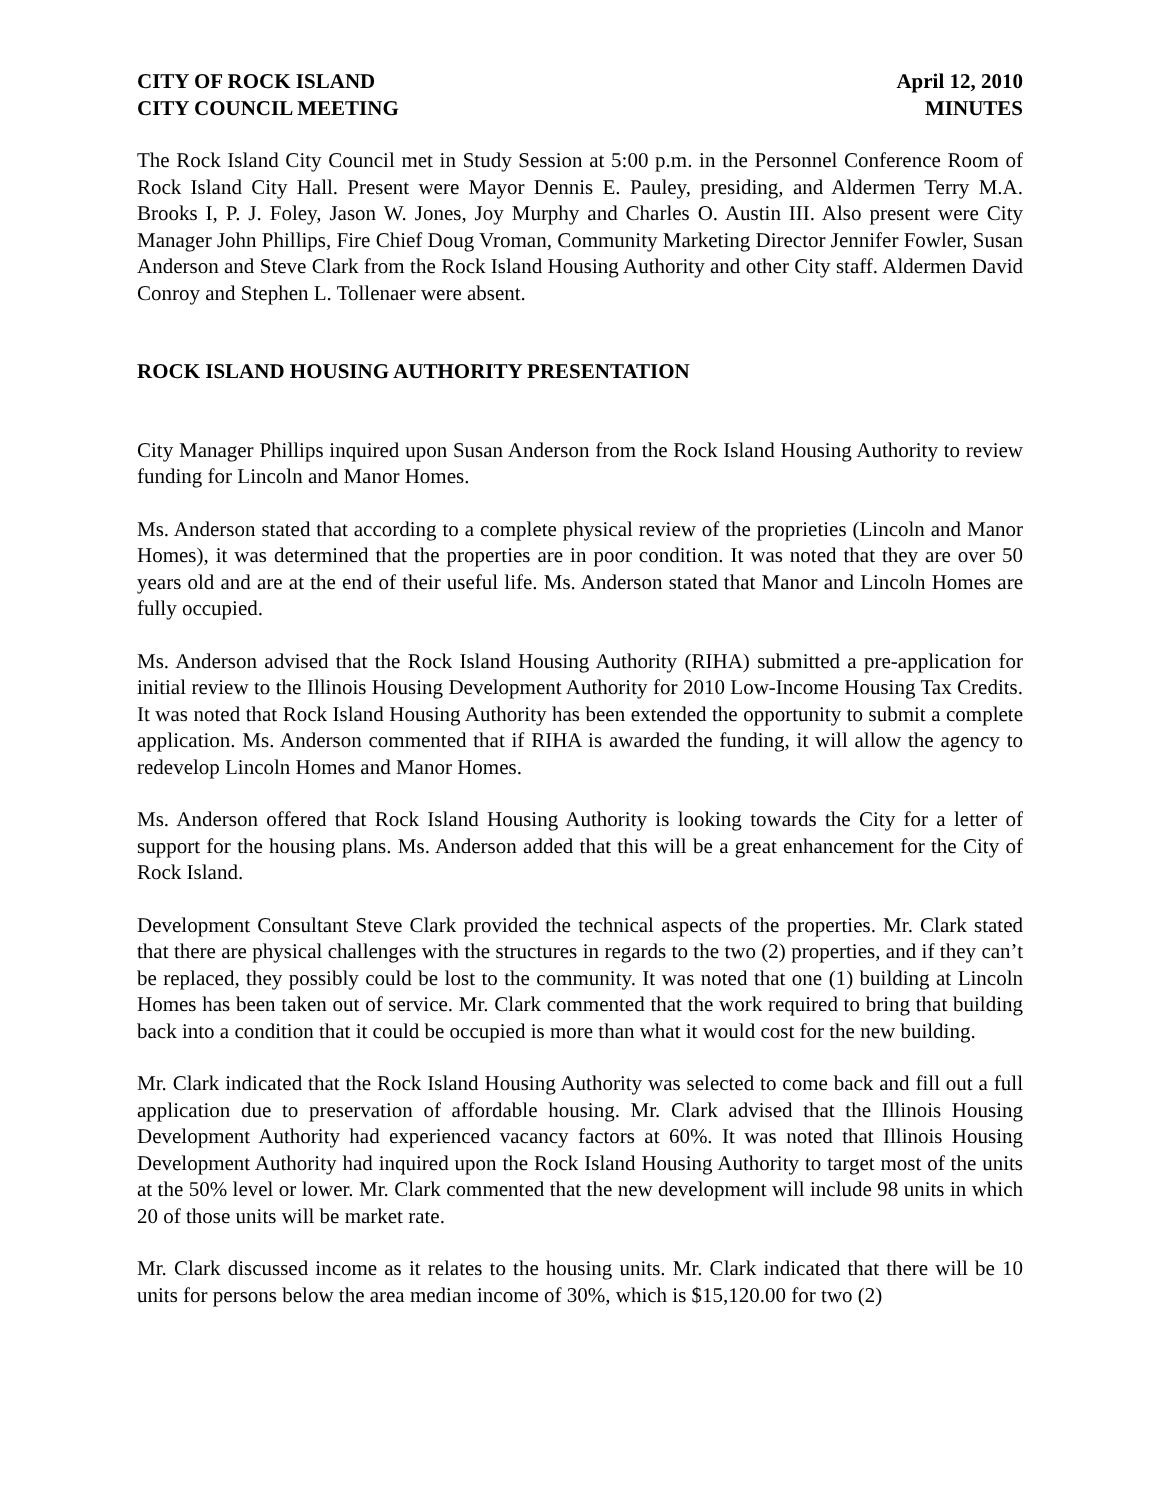CITY OF ROCK ISLAND
CITY COUNCIL MEETING
April 12, 2010
MINUTES
The Rock Island City Council met in Study Session at 5:00 p.m. in the Personnel Conference Room of Rock Island City Hall. Present were Mayor Dennis E. Pauley, presiding, and Aldermen Terry M.A. Brooks I, P. J. Foley, Jason W. Jones, Joy Murphy and Charles O. Austin III. Also present were City Manager John Phillips, Fire Chief Doug Vroman, Community Marketing Director Jennifer Fowler, Susan Anderson and Steve Clark from the Rock Island Housing Authority and other City staff. Aldermen David Conroy and Stephen L. Tollenaer were absent.
ROCK ISLAND HOUSING AUTHORITY PRESENTATION
City Manager Phillips inquired upon Susan Anderson from the Rock Island Housing Authority to review funding for Lincoln and Manor Homes.
Ms. Anderson stated that according to a complete physical review of the proprieties (Lincoln and Manor Homes), it was determined that the properties are in poor condition. It was noted that they are over 50 years old and are at the end of their useful life. Ms. Anderson stated that Manor and Lincoln Homes are fully occupied.
Ms. Anderson advised that the Rock Island Housing Authority (RIHA) submitted a pre-application for initial review to the Illinois Housing Development Authority for 2010 Low-Income Housing Tax Credits. It was noted that Rock Island Housing Authority has been extended the opportunity to submit a complete application. Ms. Anderson commented that if RIHA is awarded the funding, it will allow the agency to redevelop Lincoln Homes and Manor Homes.
Ms. Anderson offered that Rock Island Housing Authority is looking towards the City for a letter of support for the housing plans. Ms. Anderson added that this will be a great enhancement for the City of Rock Island.
Development Consultant Steve Clark provided the technical aspects of the properties. Mr. Clark stated that there are physical challenges with the structures in regards to the two (2) properties, and if they can’t be replaced, they possibly could be lost to the community. It was noted that one (1) building at Lincoln Homes has been taken out of service. Mr. Clark commented that the work required to bring that building back into a condition that it could be occupied is more than what it would cost for the new building.
Mr. Clark indicated that the Rock Island Housing Authority was selected to come back and fill out a full application due to preservation of affordable housing. Mr. Clark advised that the Illinois Housing Development Authority had experienced vacancy factors at 60%. It was noted that Illinois Housing Development Authority had inquired upon the Rock Island Housing Authority to target most of the units at the 50% level or lower. Mr. Clark commented that the new development will include 98 units in which 20 of those units will be market rate.
Mr. Clark discussed income as it relates to the housing units. Mr. Clark indicated that there will be 10 units for persons below the area median income of 30%, which is $15,120.00 for two (2)